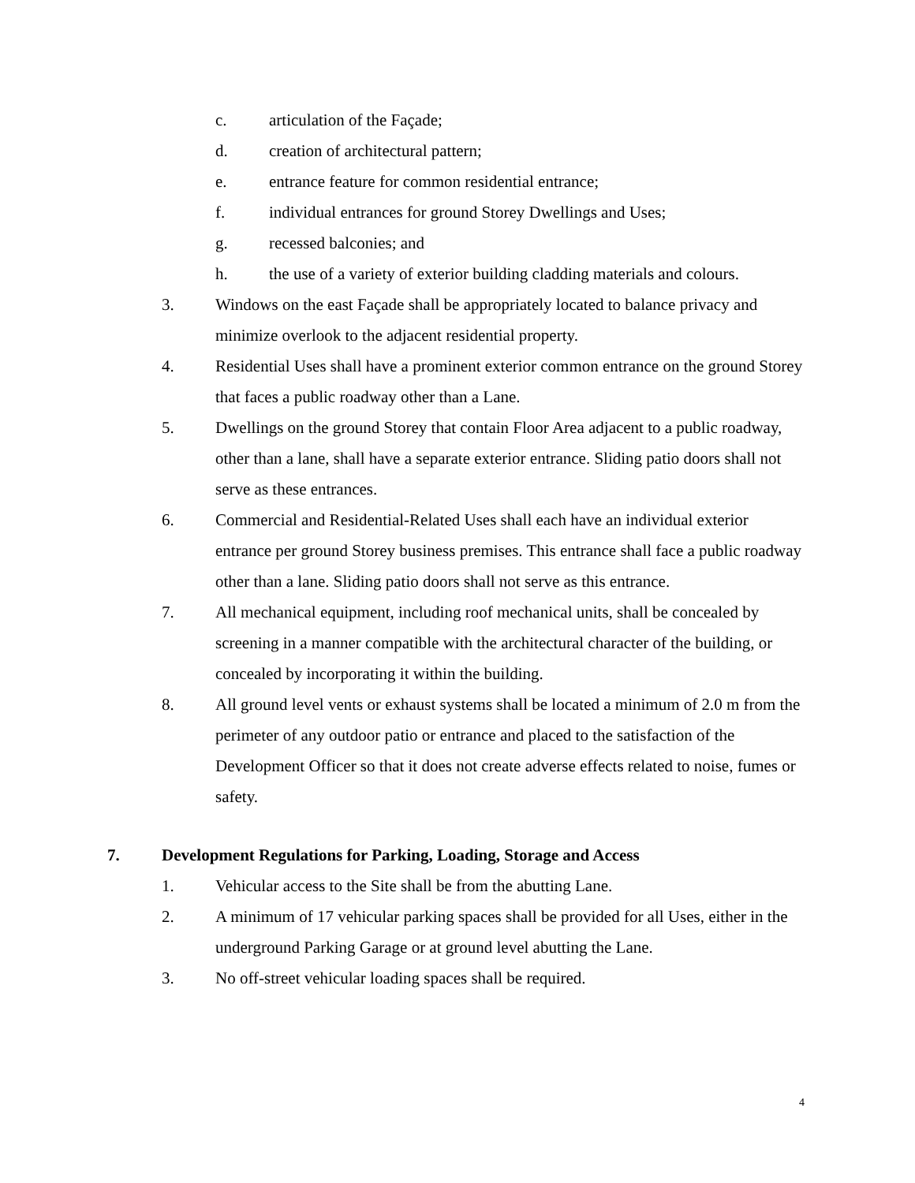c. articulation of the Façade;
d. creation of architectural pattern;
e. entrance feature for common residential entrance;
f. individual entrances for ground Storey Dwellings and Uses;
g. recessed balconies; and
h. the use of a variety of exterior building cladding materials and colours.
3. Windows on the east Façade shall be appropriately located to balance privacy and minimize overlook to the adjacent residential property.
4. Residential Uses shall have a prominent exterior common entrance on the ground Storey that faces a public roadway other than a Lane.
5. Dwellings on the ground Storey that contain Floor Area adjacent to a public roadway, other than a lane, shall have a separate exterior entrance. Sliding patio doors shall not serve as these entrances.
6. Commercial and Residential-Related Uses shall each have an individual exterior entrance per ground Storey business premises. This entrance shall face a public roadway other than a lane. Sliding patio doors shall not serve as this entrance.
7. All mechanical equipment, including roof mechanical units, shall be concealed by screening in a manner compatible with the architectural character of the building, or concealed by incorporating it within the building.
8. All ground level vents or exhaust systems shall be located a minimum of 2.0 m from the perimeter of any outdoor patio or entrance and placed to the satisfaction of the Development Officer so that it does not create adverse effects related to noise, fumes or safety.
7. Development Regulations for Parking, Loading, Storage and Access
1. Vehicular access to the Site shall be from the abutting Lane.
2. A minimum of 17 vehicular parking spaces shall be provided for all Uses, either in the underground Parking Garage or at ground level abutting the Lane.
3. No off-street vehicular loading spaces shall be required.
4